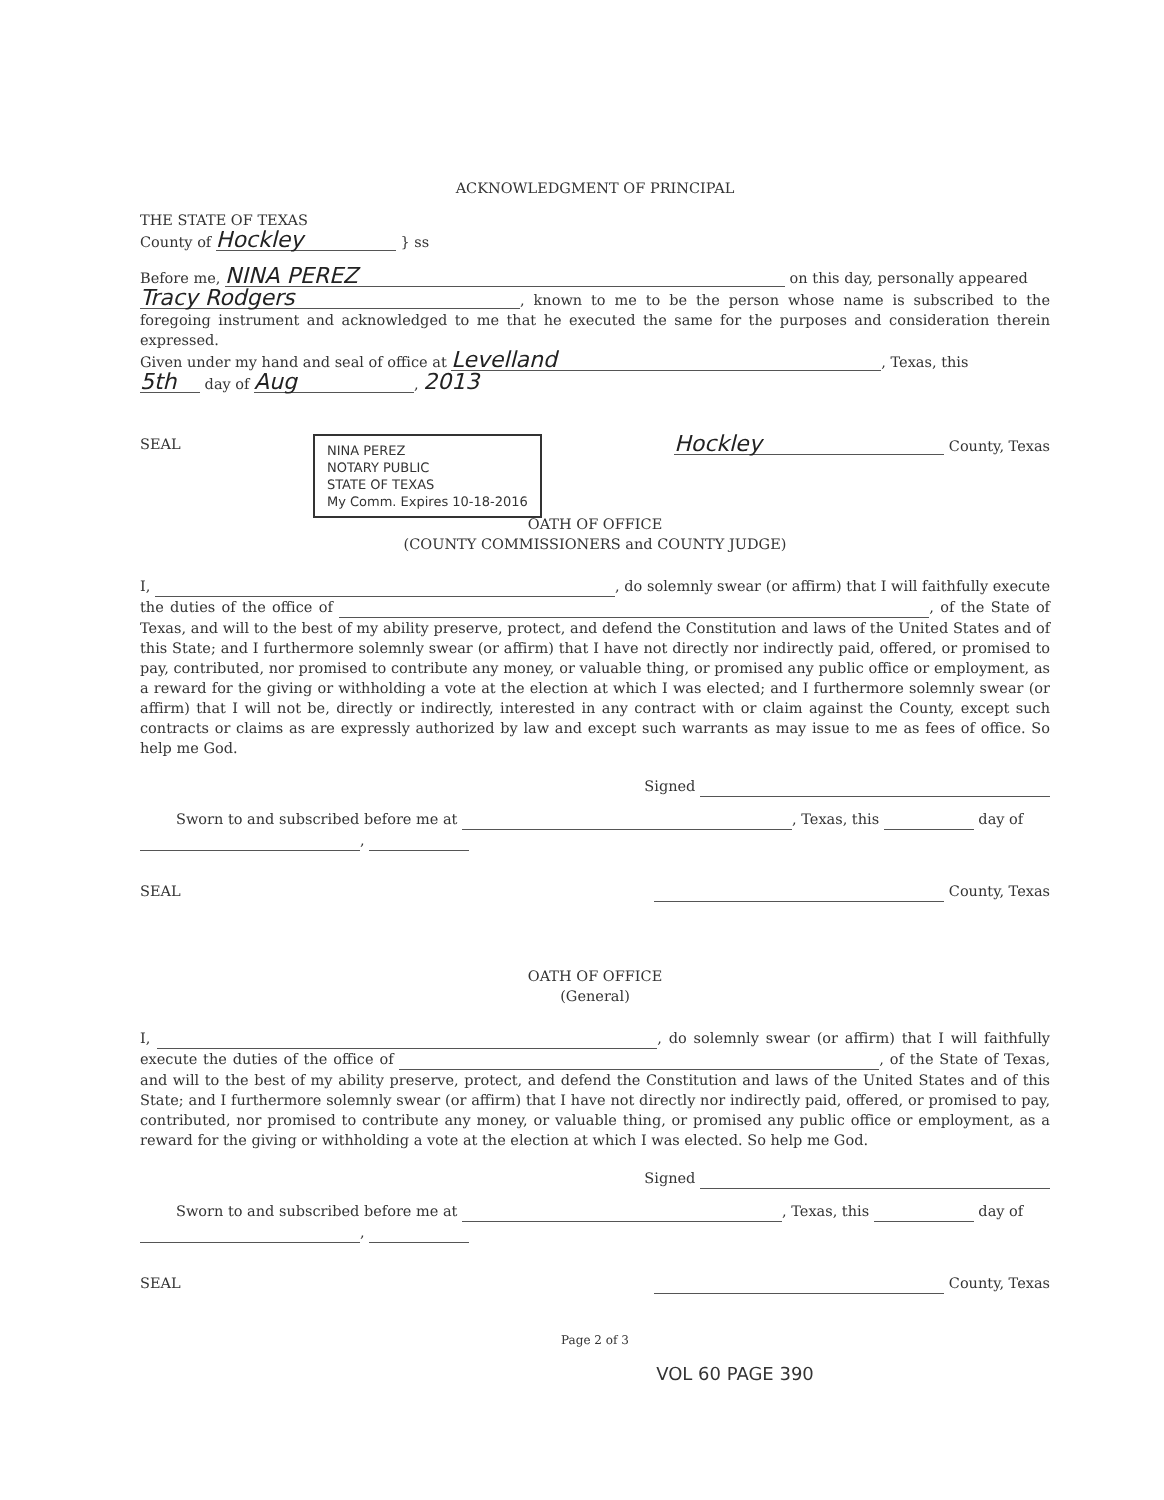ACKNOWLEDGMENT OF PRINCIPAL
THE STATE OF TEXAS
County of Hockley } ss
Before me, NINA PEREZ on this day, personally appeared
Tracy Rodgers, known to me to be the person whose name is subscribed to the foregoing instrument and acknowledged to me that he executed the same for the purposes and consideration therein expressed.
Given under my hand and seal of office at Levelland, Texas, this
5th day of Aug, 2013
SEAL NINA PEREZ
NOTARY PUBLIC
STATE OF TEXAS
My Comm. Expires 10-18-2016 Hockley County, Texas
OATH OF OFFICE
(COUNTY COMMISSIONERS and COUNTY JUDGE)
I, , do solemnly swear (or affirm) that I will faithfully execute the duties of the office of , of the State of Texas, and will to the best of my ability preserve, protect, and defend the Constitution and laws of the United States and of this State; and I furthermore solemnly swear (or affirm) that I have not directly nor indirectly paid, offered, or promised to pay, contributed, nor promised to contribute any money, or valuable thing, or promised any public office or employment, as a reward for the giving or withholding a vote at the election at which I was elected; and I furthermore solemnly swear (or affirm) that I will not be, directly or indirectly, interested in any contract with or claim against the County, except such contracts or claims as are expressly authorized by law and except such warrants as may issue to me as fees of office. So help me God.
Signed
Sworn to and subscribed before me at , Texas, this day of
,
SEAL County, Texas
OATH OF OFFICE
(General)
I, , do solemnly swear (or affirm) that I will faithfully execute the duties of the office of , of the State of Texas, and will to the best of my ability preserve, protect, and defend the Constitution and laws of the United States and of this State; and I furthermore solemnly swear (or affirm) that I have not directly nor indirectly paid, offered, or promised to pay, contributed, nor promised to contribute any money, or valuable thing, or promised any public office or employment, as a reward for the giving or withholding a vote at the election at which I was elected. So help me God.
Signed
Sworn to and subscribed before me at , Texas, this day of
,
SEAL County, Texas
Page 2 of 3
VOL 60 PAGE 390